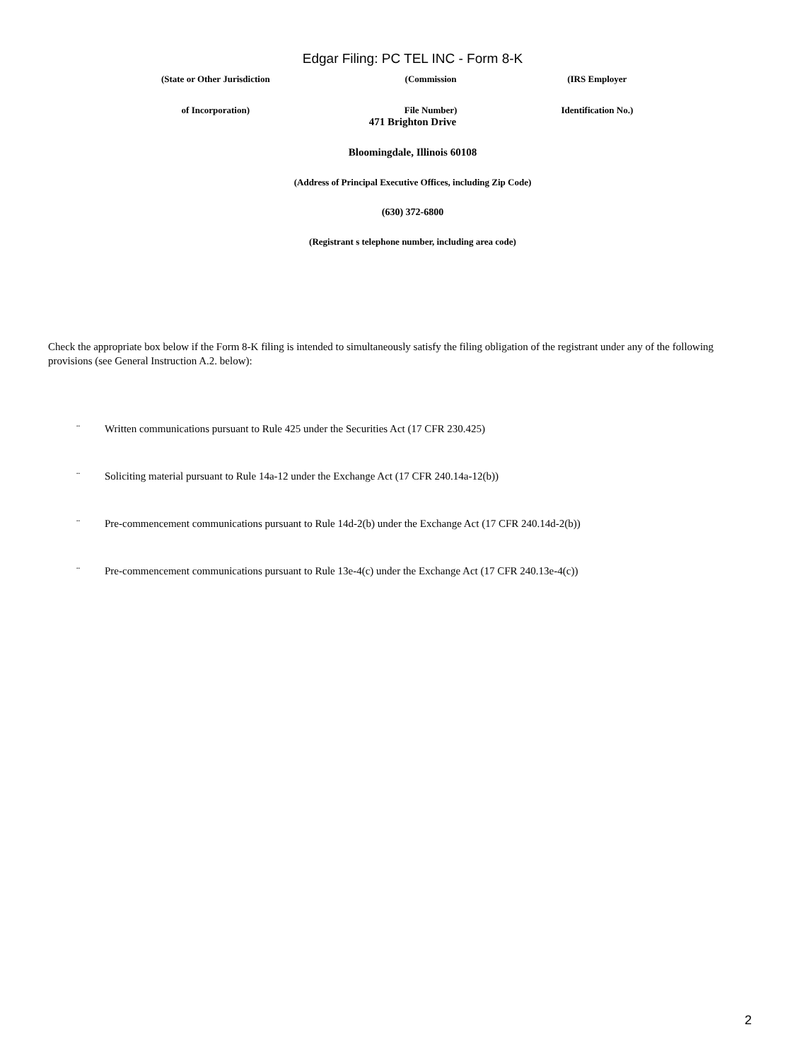Edgar Filing: PC TEL INC - Form 8-K
| (State or Other Jurisdiction | (Commission | (IRS Employer |
| of Incorporation) | File Number) | Identification No.) |
471 Brighton Drive
Bloomingdale, Illinois 60108
(Address of Principal Executive Offices, including Zip Code)
(630) 372-6800
(Registrant s telephone number, including area code)
Check the appropriate box below if the Form 8-K filing is intended to simultaneously satisfy the filing obligation of the registrant under any of the following provisions (see General Instruction A.2. below):
¨ Written communications pursuant to Rule 425 under the Securities Act (17 CFR 230.425)
¨ Soliciting material pursuant to Rule 14a-12 under the Exchange Act (17 CFR 240.14a-12(b))
¨ Pre-commencement communications pursuant to Rule 14d-2(b) under the Exchange Act (17 CFR 240.14d-2(b))
¨ Pre-commencement communications pursuant to Rule 13e-4(c) under the Exchange Act (17 CFR 240.13e-4(c))
2